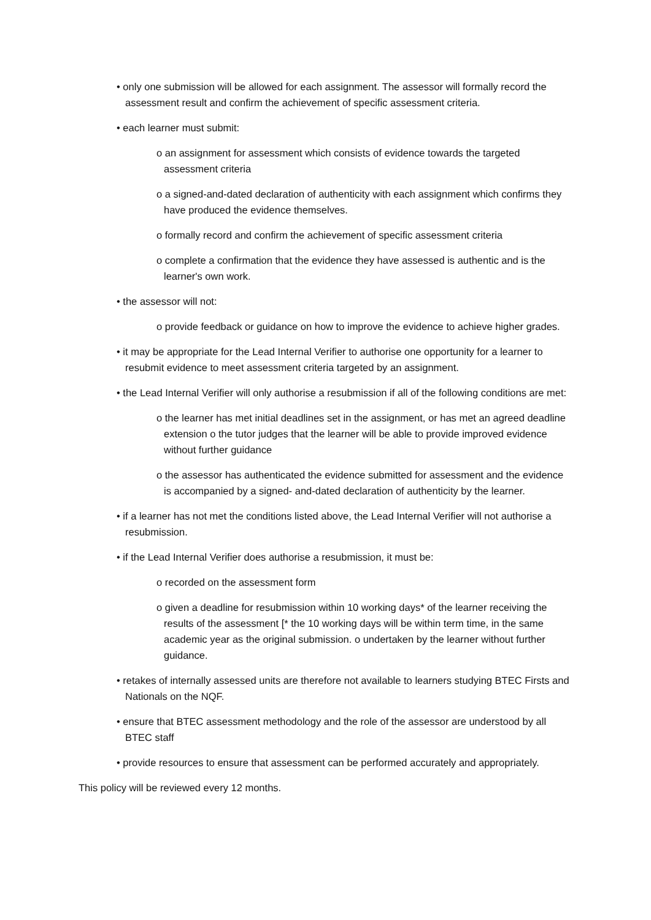• only one submission will be allowed for each assignment. The assessor will formally record the assessment result and confirm the achievement of specific assessment criteria.
• each learner must submit:
o an assignment for assessment which consists of evidence towards the targeted assessment criteria
o a signed-and-dated declaration of authenticity with each assignment which confirms they have produced the evidence themselves.
o formally record and confirm the achievement of specific assessment criteria
o complete a confirmation that the evidence they have assessed is authentic and is the learner's own work.
• the assessor will not:
o provide feedback or guidance on how to improve the evidence to achieve higher grades.
• it may be appropriate for the Lead Internal Verifier to authorise one opportunity for a learner to resubmit evidence to meet assessment criteria targeted by an assignment.
• the Lead Internal Verifier will only authorise a resubmission if all of the following conditions are met:
o the learner has met initial deadlines set in the assignment, or has met an agreed deadline extension o the tutor judges that the learner will be able to provide improved evidence without further guidance
o the assessor has authenticated the evidence submitted for assessment and the evidence is accompanied by a signed- and-dated declaration of authenticity by the learner.
• if a learner has not met the conditions listed above, the Lead Internal Verifier will not authorise a resubmission.
• if the Lead Internal Verifier does authorise a resubmission, it must be:
o recorded on the assessment form
o given a deadline for resubmission within 10 working days* of the learner receiving the results of the assessment [* the 10 working days will be within term time, in the same academic year as the original submission. o undertaken by the learner without further guidance.
• retakes of internally assessed units are therefore not available to learners studying BTEC Firsts and Nationals on the NQF.
• ensure that BTEC assessment methodology and the role of the assessor are understood by all BTEC staff
• provide resources to ensure that assessment can be performed accurately and appropriately.
This policy will be reviewed every 12 months.